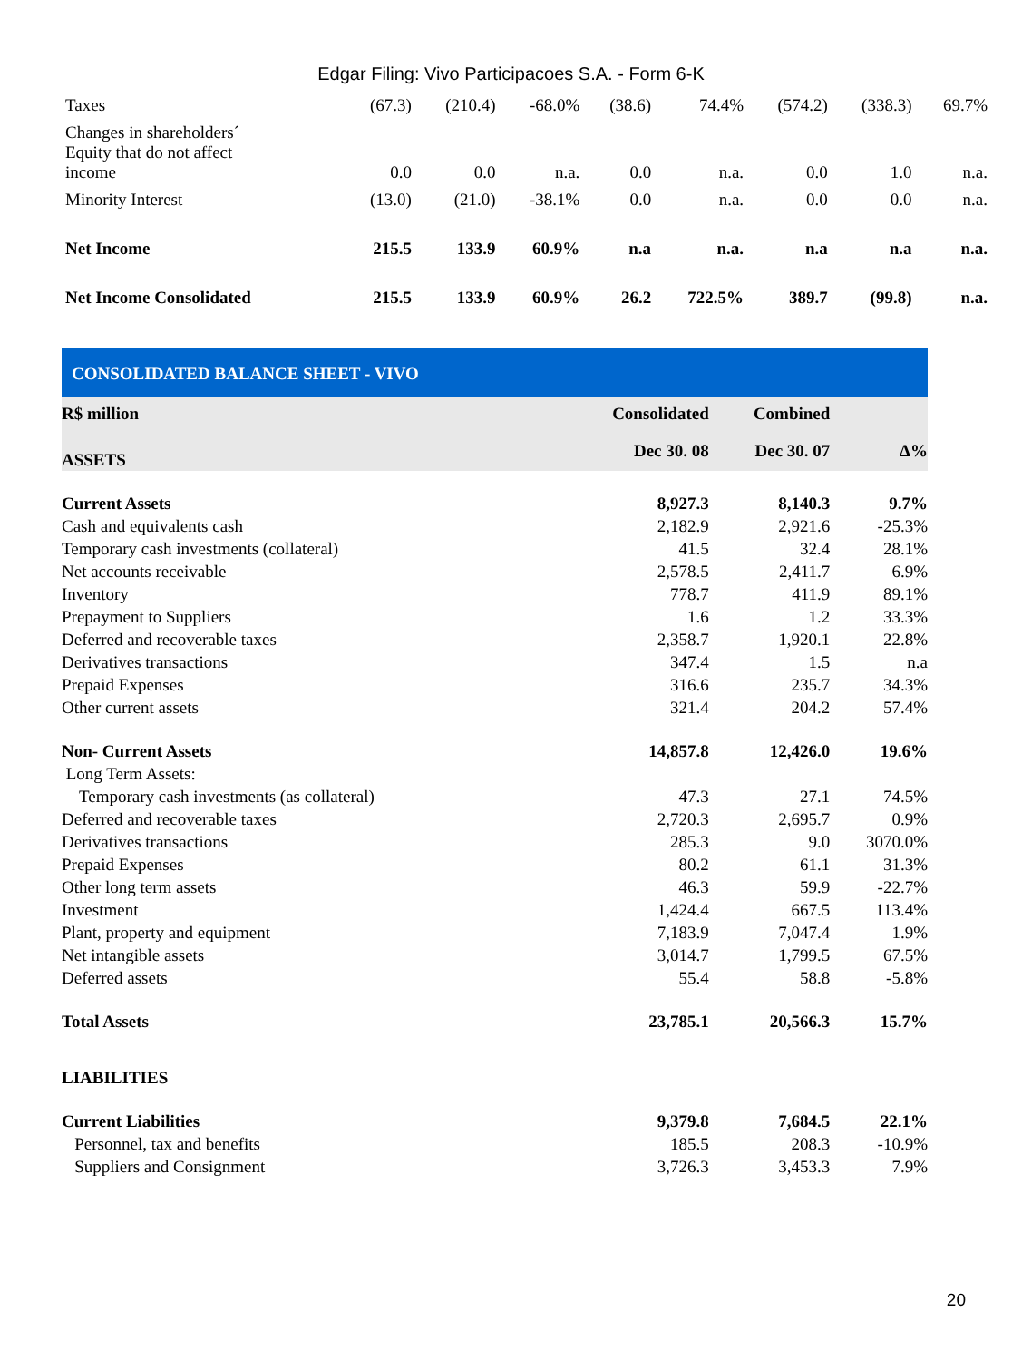Edgar Filing: Vivo Participacoes S.A. - Form 6-K
| Taxes | (67.3) | (210.4) | -68.0% | (38.6) | 74.4% | (574.2) | (338.3) | 69.7% |
| Changes in shareholders´ Equity that do not affect income | 0.0 | 0.0 | n.a. | 0.0 | n.a. | 0.0 | 1.0 | n.a. |
| Minority Interest | (13.0) | (21.0) | -38.1% | 0.0 | n.a. | 0.0 | 0.0 | n.a. |
| Net Income | 215.5 | 133.9 | 60.9% | n.a | n.a. | n.a | n.a | n.a. |
| Net Income Consolidated | 215.5 | 133.9 | 60.9% | 26.2 | 722.5% | 389.7 | (99.8) | n.a. |
CONSOLIDATED BALANCE SHEET - VIVO
| R$ million | Consolidated | Combined | |
| ASSETS | Dec 30. 08 | Dec 30. 07 | Δ% |
| Current Assets | 8,927.3 | 8,140.3 | 9.7% |
| Cash and equivalents cash | 2,182.9 | 2,921.6 | -25.3% |
| Temporary cash investments (collateral) | 41.5 | 32.4 | 28.1% |
| Net accounts receivable | 2,578.5 | 2,411.7 | 6.9% |
| Inventory | 778.7 | 411.9 | 89.1% |
| Prepayment to Suppliers | 1.6 | 1.2 | 33.3% |
| Deferred and recoverable taxes | 2,358.7 | 1,920.1 | 22.8% |
| Derivatives transactions | 347.4 | 1.5 | n.a |
| Prepaid Expenses | 316.6 | 235.7 | 34.3% |
| Other current assets | 321.4 | 204.2 | 57.4% |
| Non- Current Assets | 14,857.8 | 12,426.0 | 19.6% |
| Long Term Assets: | | | |
| Temporary cash investments (as collateral) | 47.3 | 27.1 | 74.5% |
| Deferred and recoverable taxes | 2,720.3 | 2,695.7 | 0.9% |
| Derivatives transactions | 285.3 | 9.0 | 3070.0% |
| Prepaid Expenses | 80.2 | 61.1 | 31.3% |
| Other long term assets | 46.3 | 59.9 | -22.7% |
| Investment | 1,424.4 | 667.5 | 113.4% |
| Plant, property and equipment | 7,183.9 | 7,047.4 | 1.9% |
| Net intangible assets | 3,014.7 | 1,799.5 | 67.5% |
| Deferred assets | 55.4 | 58.8 | -5.8% |
| Total Assets | 23,785.1 | 20,566.3 | 15.7% |
| LIABILITIES | | | |
| Current Liabilities | 9,379.8 | 7,684.5 | 22.1% |
| Personnel, tax and benefits | 185.5 | 208.3 | -10.9% |
| Suppliers and Consignment | 3,726.3 | 3,453.3 | 7.9% |
20